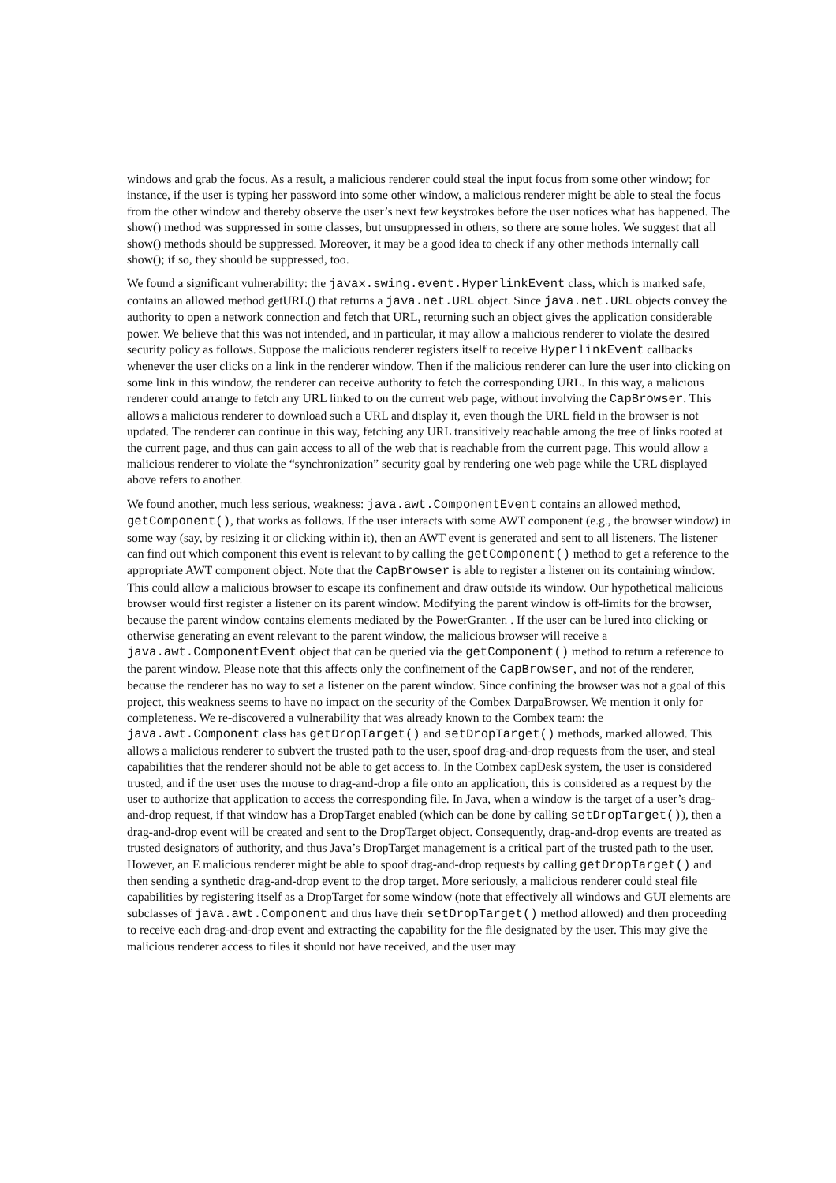windows and grab the focus. As a result, a malicious renderer could steal the input focus from some other window; for instance, if the user is typing her password into some other window, a malicious renderer might be able to steal the focus from the other window and thereby observe the user’s next few keystrokes before the user notices what has happened. The show() method was suppressed in some classes, but unsuppressed in others, so there are some holes. We suggest that all show() methods should be suppressed. Moreover, it may be a good idea to check if any other methods internally call show(); if so, they should be suppressed, too.
We found a significant vulnerability: the javax.swing.event.HyperlinkEvent class, which is marked safe, contains an allowed method getURL() that returns a java.net.URL object. Since java.net.URL objects convey the authority to open a network connection and fetch that URL, returning such an object gives the application considerable power. We believe that this was not intended, and in particular, it may allow a malicious renderer to violate the desired security policy as follows. Suppose the malicious renderer registers itself to receive HyperlinkEvent callbacks whenever the user clicks on a link in the renderer window. Then if the malicious renderer can lure the user into clicking on some link in this window, the renderer can receive authority to fetch the corresponding URL. In this way, a malicious renderer could arrange to fetch any URL linked to on the current web page, without involving the CapBrowser. This allows a malicious renderer to download such a URL and display it, even though the URL field in the browser is not updated. The renderer can continue in this way, fetching any URL transitively reachable among the tree of links rooted at the current page, and thus can gain access to all of the web that is reachable from the current page. This would allow a malicious renderer to violate the “synchronization” security goal by rendering one web page while the URL displayed above refers to another.
We found another, much less serious, weakness: java.awt.ComponentEvent contains an allowed method, getComponent(), that works as follows. If the user interacts with some AWT component (e.g., the browser window) in some way (say, by resizing it or clicking within it), then an AWT event is generated and sent to all listeners. The listener can find out which component this event is relevant to by calling the getComponent() method to get a reference to the appropriate AWT component object. Note that the CapBrowser is able to register a listener on its containing window. This could allow a malicious browser to escape its confinement and draw outside its window. Our hypothetical malicious browser would first register a listener on its parent window. Modifying the parent window is off-limits for the browser, because the parent window contains elements mediated by the PowerGranter. . If the user can be lured into clicking or otherwise generating an event relevant to the parent window, the malicious browser will receive a java.awt.ComponentEvent object that can be queried via the getComponent() method to return a reference to the parent window. Please note that this affects only the confinement of the CapBrowser, and not of the renderer, because the renderer has no way to set a listener on the parent window. Since confining the browser was not a goal of this project, this weakness seems to have no impact on the security of the Combex DarpaBrowser. We mention it only for completeness. We re-discovered a vulnerability that was already known to the Combex team: the java.awt.Component class has getDropTarget() and setDropTarget() methods, marked allowed. This allows a malicious renderer to subvert the trusted path to the user, spoof drag-and-drop requests from the user, and steal capabilities that the renderer should not be able to get access to. In the Combex capDesk system, the user is considered trusted, and if the user uses the mouse to drag-and-drop a file onto an application, this is considered as a request by the user to authorize that application to access the corresponding file. In Java, when a window is the target of a user’s drag-and-drop request, if that window has a DropTarget enabled (which can be done by calling setDropTarget()), then a drag-and-drop event will be created and sent to the DropTarget object. Consequently, drag-and-drop events are treated as trusted designators of authority, and thus Java’s DropTarget management is a critical part of the trusted path to the user. However, an E malicious renderer might be able to spoof drag-and-drop requests by calling getDropTarget() and then sending a synthetic drag-and-drop event to the drop target. More seriously, a malicious renderer could steal file capabilities by registering itself as a DropTarget for some window (note that effectively all windows and GUI elements are subclasses of java.awt.Component and thus have their setDropTarget() method allowed) and then proceeding to receive each drag-and-drop event and extracting the capability for the file designated by the user. This may give the malicious renderer access to files it should not have received, and the user may